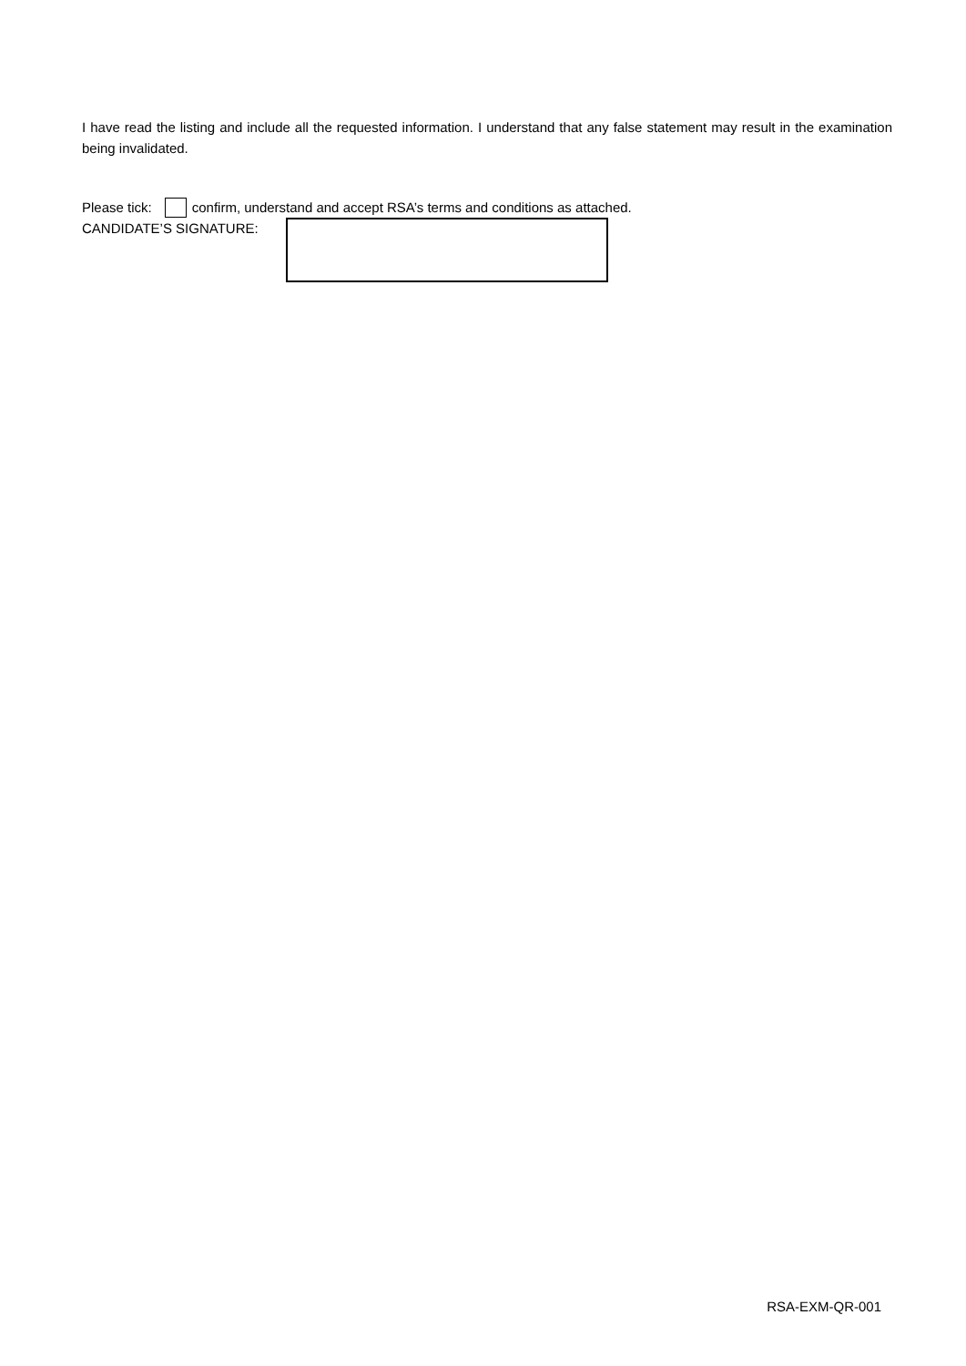I have read the listing and include all the requested information. I understand that any false statement may result in the examination being invalidated.
Please tick: confirm, understand and accept RSA’s terms and conditions as attached.
CANDIDATE’S SIGNATURE:
RSA-EXM-QR-001